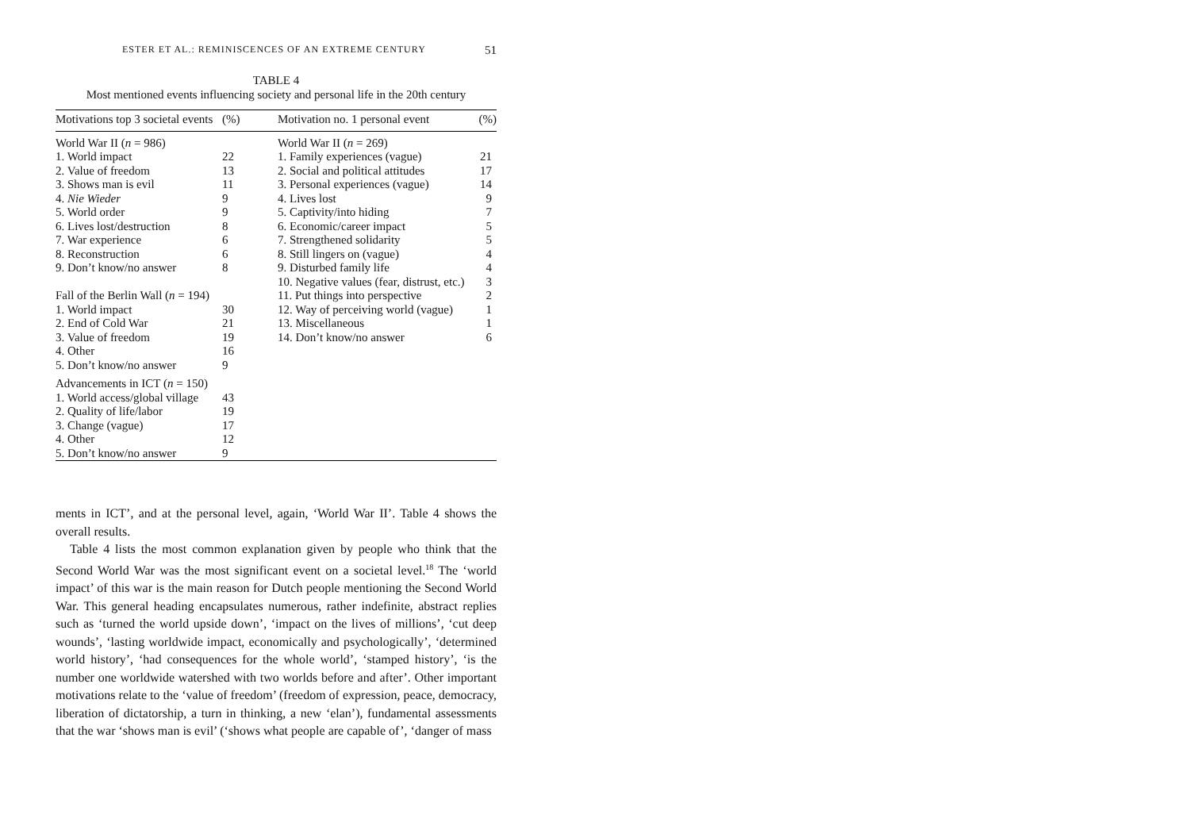ESTER ET AL.: REMINISCENCES OF AN EXTREME CENTURY 51
TABLE 4
Most mentioned events influencing society and personal life in the 20th century
| Motivations top 3 societal events | (%) | Motivation no. 1 personal event | (%) |
| --- | --- | --- | --- |
| World War II ( n = 986) | | World War II ( n = 269) | |
| 1. World impact | 22 | 1. Family experiences (vague) | 21 |
| 2. Value of freedom | 13 | 2. Social and political attitudes | 17 |
| 3. Shows man is evil | 11 | 3. Personal experiences (vague) | 14 |
| 4. Nie Wieder | 9 | 4. Lives lost | 9 |
| 5. World order | 9 | 5. Captivity/into hiding | 7 |
| 6. Lives lost/destruction | 8 | 6. Economic/career impact | 5 |
| 7. War experience | 6 | 7. Strengthened solidarity | 5 |
| 8. Reconstruction | 6 | 8. Still lingers on (vague) | 4 |
| 9. Don’t know/no answer | 8 | 9. Disturbed family life | 4 |
| | | 10. Negative values (fear, distrust, etc.) | 3 |
| Fall of the Berlin Wall ( n = 194) | | 11. Put things into perspective | 2 |
| 1. World impact | 30 | 12. Way of perceiving world (vague) | 1 |
| 2. End of Cold War | 21 | 13. Miscellaneous | 1 |
| 3. Value of freedom | 19 | 14. Don’t know/no answer | 6 |
| 4. Other | 16 | | |
| 5. Don’t know/no answer | 9 | | |
| Advancements in ICT ( n = 150) | | | |
| 1. World access/global village | 43 | | |
| 2. Quality of life/labor | 19 | | |
| 3. Change (vague) | 17 | | |
| 4. Other | 12 | | |
| 5. Don’t know/no answer | 9 | | |
ments in ICT’, and at the personal level, again, ‘World War II’. Table 4 shows the overall results.
Table 4 lists the most common explanation given by people who think that the Second World War was the most significant event on a societal level.<sup>18</sup> The ‘world impact’ of this war is the main reason for Dutch people mentioning the Second World War. This general heading encapsulates numerous, rather indefinite, abstract replies such as ‘turned the world upside down’, ‘impact on the lives of millions’, ‘cut deep wounds’, ‘lasting worldwide impact, economically and psychologically’, ‘determined world history’, ‘had consequences for the whole world’, ‘stamped history’, ‘is the number one worldwide watershed with two worlds before and after’. Other important motivations relate to the ‘value of freedom’ (freedom of expression, peace, democracy, liberation of dictatorship, a turn in thinking, a new ‘elan’), fundamental assessments that the war ‘shows man is evil’ (‘shows what people are capable of’, ‘danger of mass